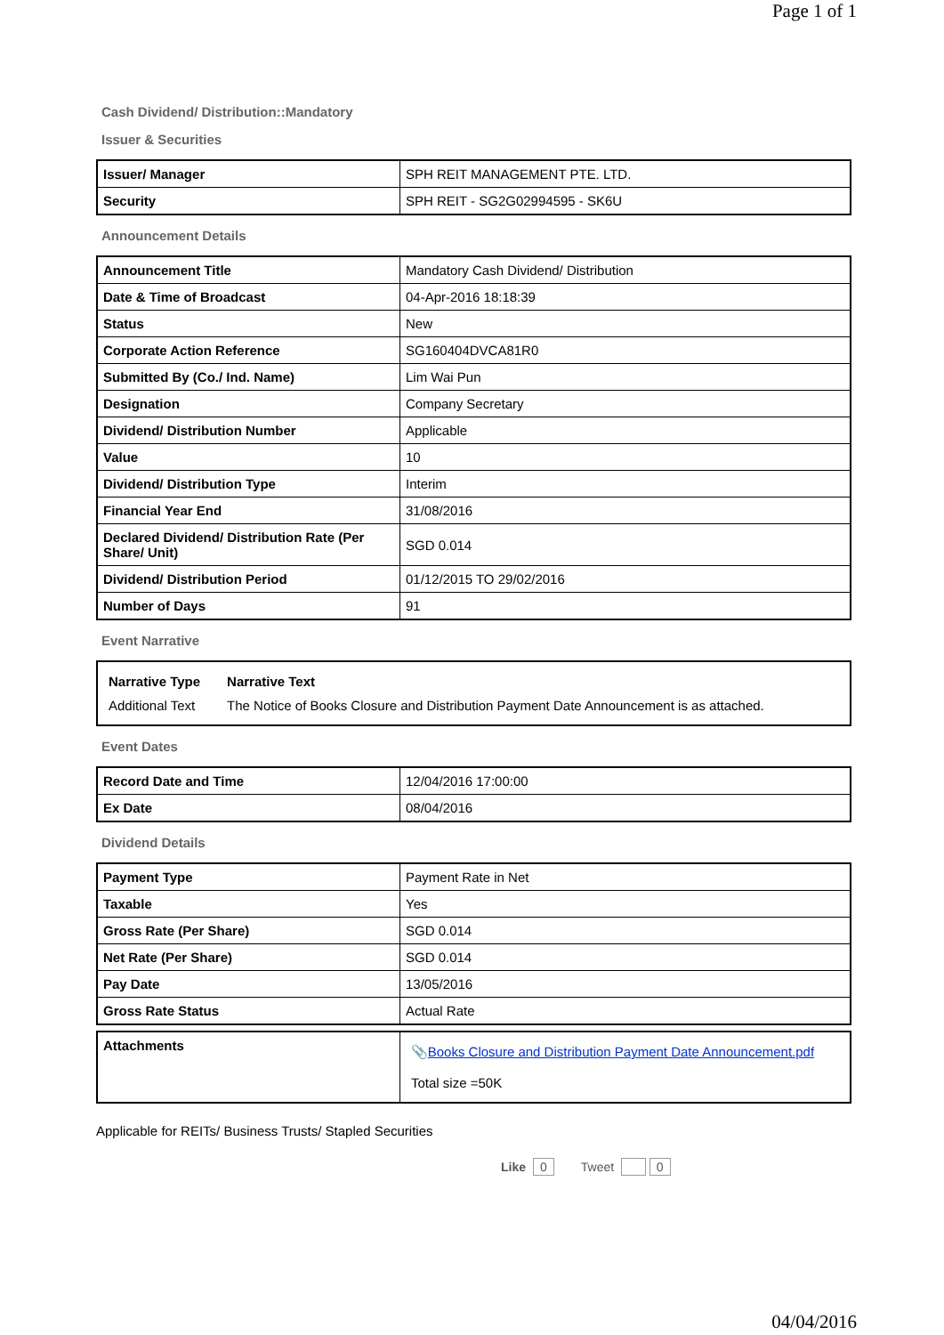Page 1 of 1
Cash Dividend/ Distribution::Mandatory
Issuer & Securities
| Issuer/ Manager | SPH REIT MANAGEMENT PTE. LTD. |
| Security | SPH REIT - SG2G02994595 - SK6U |
Announcement Details
| Announcement Title | Mandatory Cash Dividend/ Distribution |
| Date & Time of Broadcast | 04-Apr-2016 18:18:39 |
| Status | New |
| Corporate Action Reference | SG160404DVCA81R0 |
| Submitted By (Co./ Ind. Name) | Lim Wai Pun |
| Designation | Company Secretary |
| Dividend/ Distribution Number | Applicable |
| Value | 10 |
| Dividend/ Distribution Type | Interim |
| Financial Year End | 31/08/2016 |
| Declared Dividend/ Distribution Rate (Per Share/ Unit) | SGD 0.014 |
| Dividend/ Distribution Period | 01/12/2015 TO 29/02/2016 |
| Number of Days | 91 |
Event Narrative
| Narrative Type | Narrative Text |
| Additional Text | The Notice of Books Closure and Distribution Payment Date Announcement is as attached. |
Event Dates
| Record Date and Time | 12/04/2016 17:00:00 |
| Ex Date | 08/04/2016 |
Dividend Details
| Payment Type | Payment Rate in Net |
| Taxable | Yes |
| Gross Rate (Per Share) | SGD 0.014 |
| Net Rate (Per Share) | SGD 0.014 |
| Pay Date | 13/05/2016 |
| Gross Rate Status | Actual Rate |
| Attachments | 📎 Books Closure and Distribution Payment Date Announcement.pdf Total size =50K |
Applicable for REITs/ Business Trusts/ Stapled Securities
Like 0 Tweet 0
04/04/2016